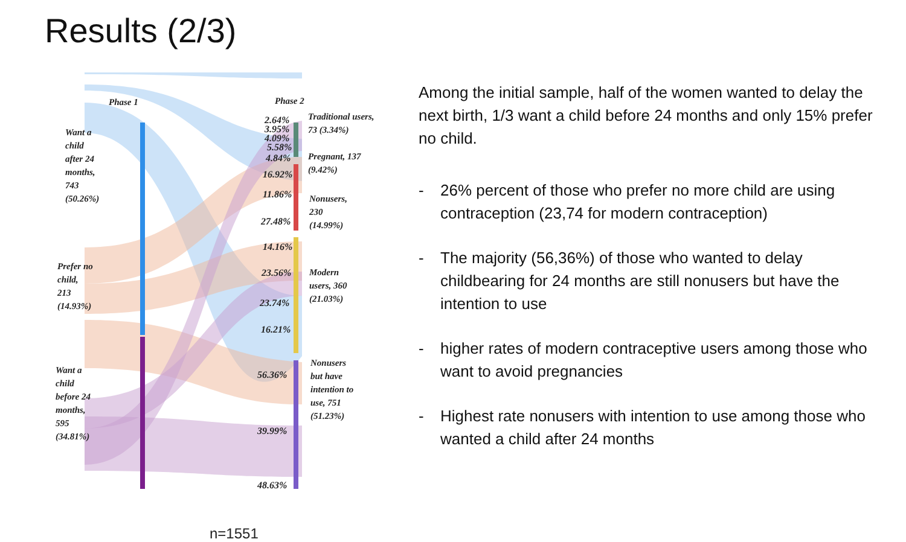Results (2/3)
Phase 1 Phase 2
Want a
child
after 24
months,
743
(50.26%)
Prefer no
child,
213
(14.93%)
Want a
child
before 24
months,
595
(34.81%)
Traditional users,
73 (3.34%)
Pregnant, 137
(9.42%)
Nonusers,
230
(14.99%)
Modern
users, 360
(21.03%)
Nonusers
but have
intention to
use, 751
(51.23%)
2.64%
3.95%
4.09%
5.58%
4.84%
16.92%
11.86%
27.48%
14.16%
23.56%
23.74%
16.21%
56.36%
39.99%
48.63%
n=1551
Among the initial sample, half of the women wanted to delay the next birth, 1/3 want a child before 24 months and only 15% prefer no child.
- 26% percent of those who prefer no more child are using contraception (23,74 for modern contraception)
- The majority (56,36%) of those who wanted to delay childbearing for 24 months are still nonusers but have the intention to use
- higher rates of modern contraceptive users among those who want to avoid pregnancies
- Highest rate nonusers with intention to use among those who wanted a child after 24 months